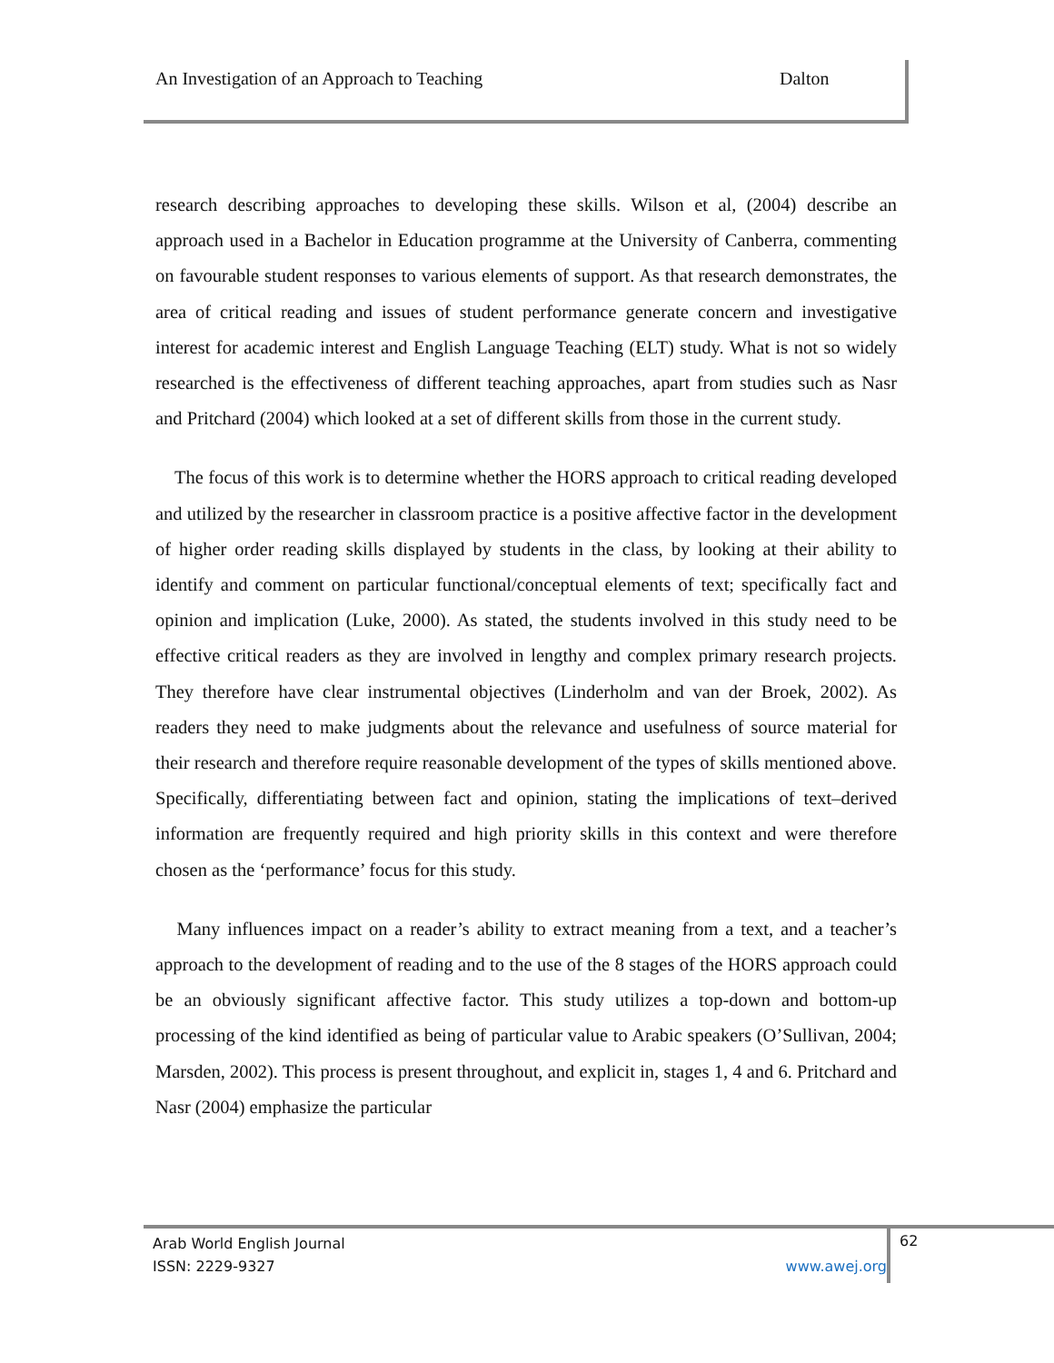An Investigation of an Approach to Teaching
Dalton
research describing approaches to developing these skills. Wilson et al, (2004) describe an approach used in a Bachelor in Education programme at the University of Canberra, commenting on favourable student responses to various elements of support. As that research demonstrates, the area of critical reading and issues of student performance generate concern and investigative interest for academic interest and English Language Teaching (ELT) study. What is not so widely researched is the effectiveness of different teaching approaches, apart from studies such as Nasr and Pritchard (2004) which looked at a set of different skills from those in the current study.
The focus of this work is to determine whether the HORS approach to critical reading developed and utilized by the researcher in classroom practice is a positive affective factor in the development of higher order reading skills displayed by students in the class, by looking at their ability to identify and comment on particular functional/conceptual elements of text; specifically fact and opinion and implication (Luke, 2000). As stated, the students involved in this study need to be effective critical readers as they are involved in lengthy and complex primary research projects. They therefore have clear instrumental objectives (Linderholm and van der Broek, 2002). As readers they need to make judgments about the relevance and usefulness of source material for their research and therefore require reasonable development of the types of skills mentioned above. Specifically, differentiating between fact and opinion, stating the implications of text–derived information are frequently required and high priority skills in this context and were therefore chosen as the ‘performance’ focus for this study.
Many influences impact on a reader’s ability to extract meaning from a text, and a teacher’s approach to the development of reading and to the use of the 8 stages of the HORS approach could be an obviously significant affective factor. This study utilizes a top-down and bottom-up processing of the kind identified as being of particular value to Arabic speakers (O’Sullivan, 2004; Marsden, 2002). This process is present throughout, and explicit in, stages 1, 4 and 6. Pritchard and Nasr (2004) emphasize the particular
Arab World English Journal
ISSN: 2229-9327 www.awej.org
62